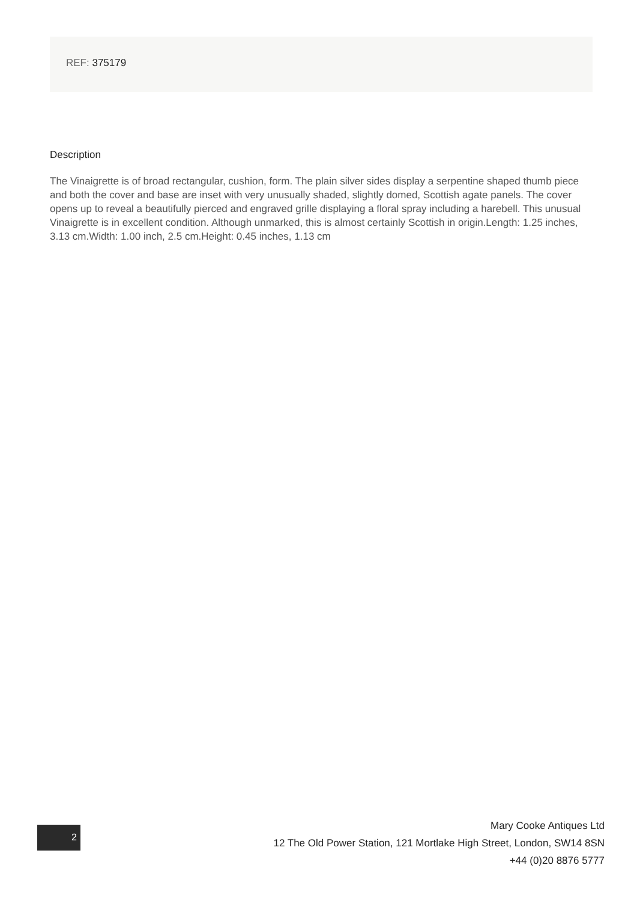REF: 375179
Description
The Vinaigrette is of broad rectangular, cushion, form. The plain silver sides display a serpentine shaped thumb piece and both the cover and base are inset with very unusually shaded, slightly domed, Scottish agate panels. The cover opens up to reveal a beautifully pierced and engraved grille displaying a floral spray including a harebell. This unusual Vinaigrette is in excellent condition. Although unmarked, this is almost certainly Scottish in origin.Length: 1.25 inches, 3.13 cm.Width: 1.00 inch, 2.5 cm.Height: 0.45 inches, 1.13 cm
2
Mary Cooke Antiques Ltd
12 The Old Power Station, 121 Mortlake High Street, London, SW14 8SN
+44 (0)20 8876 5777